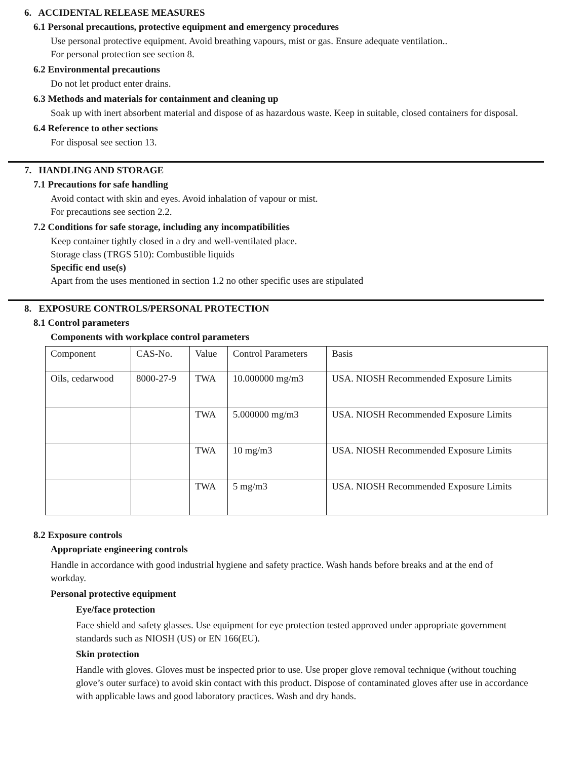6. ACCIDENTAL RELEASE MEASURES
6.1 Personal precautions, protective equipment and emergency procedures
Use personal protective equipment. Avoid breathing vapours, mist or gas. Ensure adequate ventilation..
For personal protection see section 8.
6.2 Environmental precautions
Do not let product enter drains.
6.3 Methods and materials for containment and cleaning up
Soak up with inert absorbent material and dispose of as hazardous waste. Keep in suitable, closed containers for disposal.
6.4 Reference to other sections
For disposal see section 13.
7. HANDLING AND STORAGE
7.1 Precautions for safe handling
Avoid contact with skin and eyes. Avoid inhalation of vapour or mist.
For precautions see section 2.2.
7.2 Conditions for safe storage, including any incompatibilities
Keep container tightly closed in a dry and well-ventilated place.
Storage class (TRGS 510): Combustible liquids
Specific end use(s)
Apart from the uses mentioned in section 1.2 no other specific uses are stipulated
8. EXPOSURE CONTROLS/PERSONAL PROTECTION
8.1 Control parameters
Components with workplace control parameters
| Component | CAS-No. | Value | Control Parameters | Basis |
| Oils, cedarwood | 8000-27-9 | TWA | 10.000000 mg/m3 | USA. NIOSH Recommended Exposure Limits |
| | | TWA | 5.000000 mg/m3 | USA. NIOSH Recommended Exposure Limits |
| | | TWA | 10 mg/m3 | USA. NIOSH Recommended Exposure Limits |
| | | TWA | 5 mg/m3 | USA. NIOSH Recommended Exposure Limits |
8.2 Exposure controls
Appropriate engineering controls
Handle in accordance with good industrial hygiene and safety practice. Wash hands before breaks and at the end of workday.
Personal protective equipment
Eye/face protection
Face shield and safety glasses. Use equipment for eye protection tested approved under appropriate government standards such as NIOSH (US) or EN 166(EU).
Skin protection
Handle with gloves. Gloves must be inspected prior to use. Use proper glove removal technique (without touching glove’s outer surface) to avoid skin contact with this product. Dispose of contaminated gloves after use in accordance with applicable laws and good laboratory practices. Wash and dry hands.